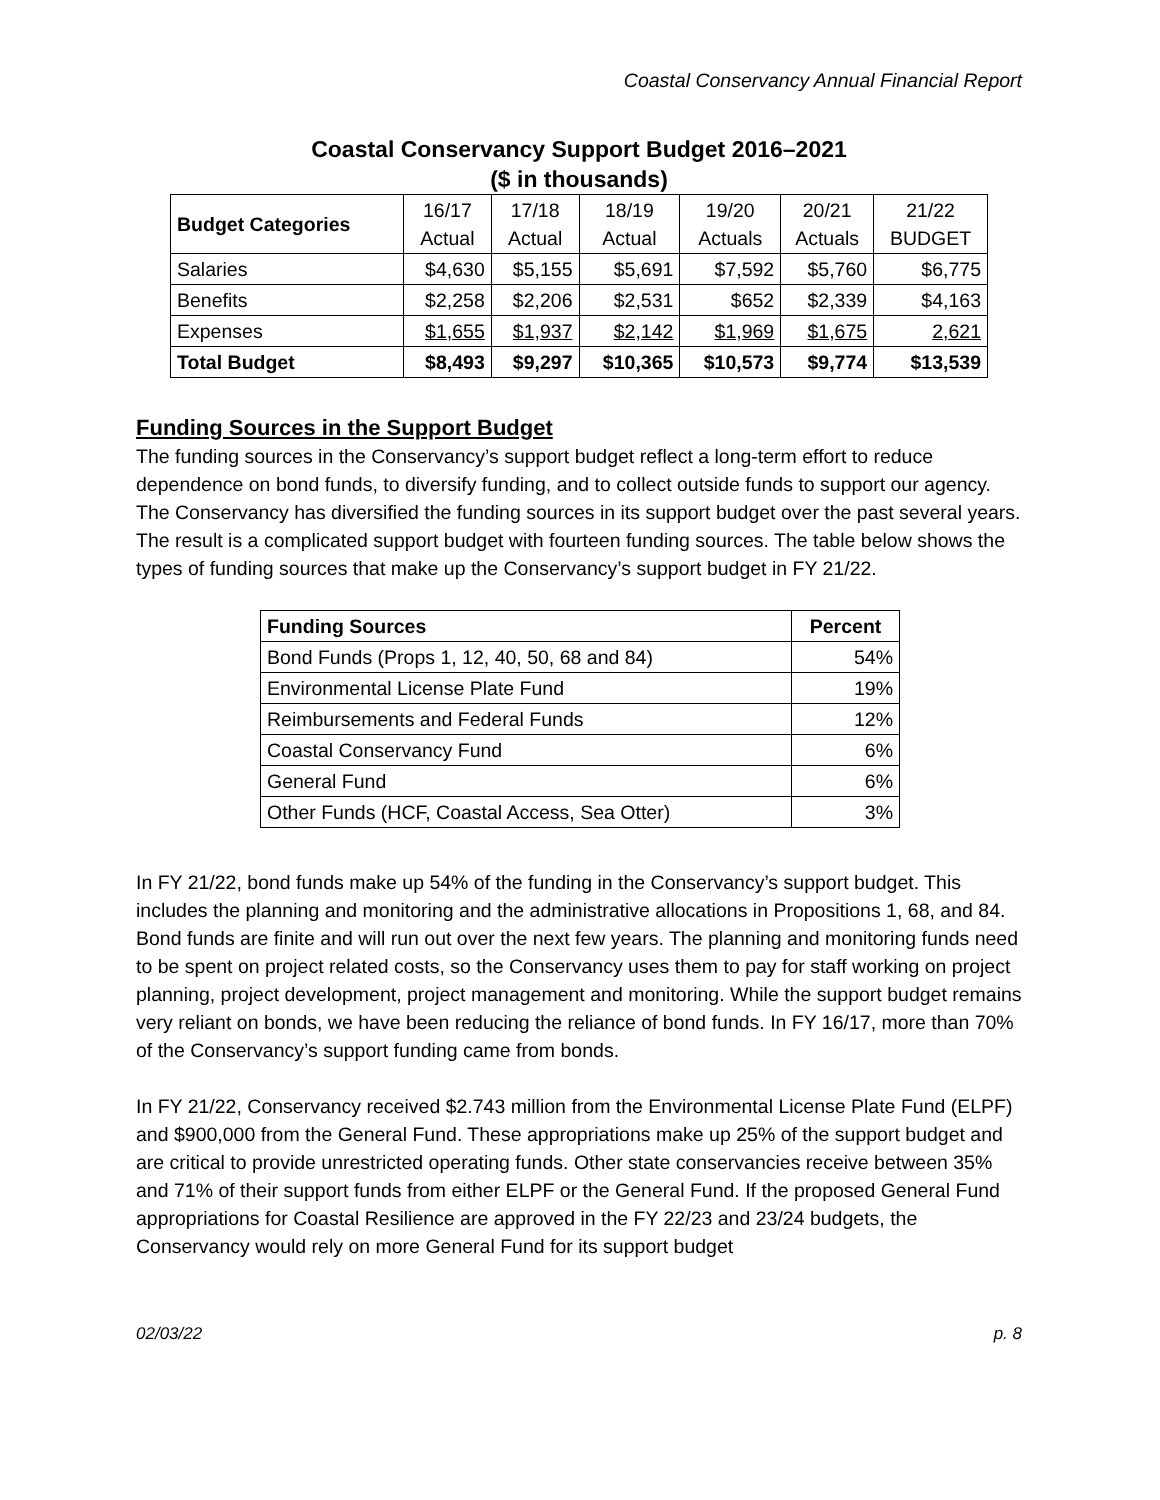Coastal Conservancy Annual Financial Report
Coastal Conservancy Support Budget 2016–2021
($ in thousands)
| Budget Categories | 16/17 Actual | 17/18 Actual | 18/19 Actual | 19/20 Actuals | 20/21 Actuals | 21/22 BUDGET |
| --- | --- | --- | --- | --- | --- | --- |
| Salaries | $4,630 | $5,155 | $5,691 | $7,592 | $5,760 | $6,775 |
| Benefits | $2,258 | $2,206 | $2,531 | $652 | $2,339 | $4,163 |
| Expenses | $1,655 | $1,937 | $2,142 | $1,969 | $1,675 | 2,621 |
| Total Budget | $8,493 | $9,297 | $10,365 | $10,573 | $9,774 | $13,539 |
Funding Sources in the Support Budget
The funding sources in the Conservancy’s support budget reflect a long-term effort to reduce dependence on bond funds, to diversify funding, and to collect outside funds to support our agency. The Conservancy has diversified the funding sources in its support budget over the past several years. The result is a complicated support budget with fourteen funding sources. The table below shows the types of funding sources that make up the Conservancy’s support budget in FY 21/22.
| Funding Sources | Percent |
| --- | --- |
| Bond Funds (Props 1, 12, 40, 50, 68 and 84) | 54% |
| Environmental License Plate Fund | 19% |
| Reimbursements and Federal Funds | 12% |
| Coastal Conservancy Fund | 6% |
| General Fund | 6% |
| Other Funds (HCF, Coastal Access, Sea Otter) | 3% |
In FY 21/22, bond funds make up 54% of the funding in the Conservancy’s support budget. This includes the planning and monitoring and the administrative allocations in Propositions 1, 68, and 84. Bond funds are finite and will run out over the next few years. The planning and monitoring funds need to be spent on project related costs, so the Conservancy uses them to pay for staff working on project planning, project development, project management and monitoring. While the support budget remains very reliant on bonds, we have been reducing the reliance of bond funds. In FY 16/17, more than 70% of the Conservancy’s support funding came from bonds.
In FY 21/22, Conservancy received $2.743 million from the Environmental License Plate Fund (ELPF) and $900,000 from the General Fund. These appropriations make up 25% of the support budget and are critical to provide unrestricted operating funds. Other state conservancies receive between 35% and 71% of their support funds from either ELPF or the General Fund. If the proposed General Fund appropriations for Coastal Resilience are approved in the FY 22/23 and 23/24 budgets, the Conservancy would rely on more General Fund for its support budget
02/03/22 p. 8